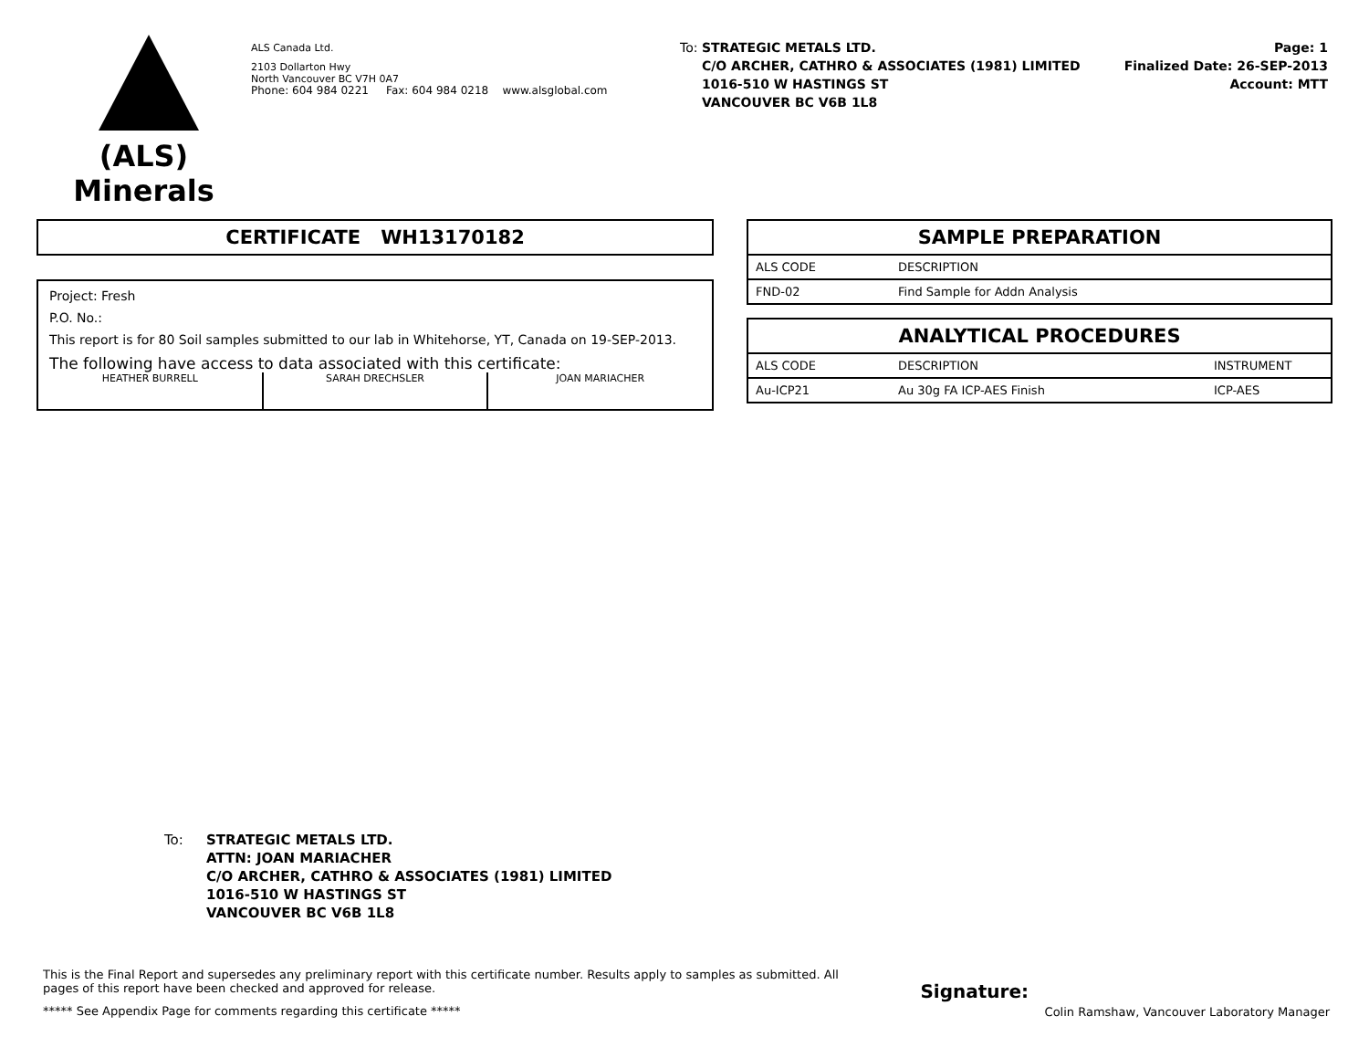(ALS)
Minerals
ALS Canada Ltd.
2103 Dollarton Hwy
North Vancouver BC V7H 0A7
Phone: 604 984 0221 Fax: 604 984 0218 www.alsglobal.com
To: STRATEGIC METALS LTD.
C/O ARCHER, CATHRO & ASSOCIATES (1981) LIMITED
1016-510 W HASTINGS ST
VANCOUVER BC V6B 1L8
Page: 1
Finalized Date: 26-SEP-2013
Account: MTT
CERTIFICATE WH13170182
Project: Fresh
P.O. No.:
This report is for 80 Soil samples submitted to our lab in Whitehorse, YT, Canada on 19-SEP-2013.
The following have access to data associated with this certificate:
HEATHER BURRELL SARAH DRECHSLER JOAN MARIACHER
SAMPLE PREPARATION
| ALS CODE | DESCRIPTION |
| FND-02 | Find Sample for Addn Analysis |
ANALYTICAL PROCEDURES
| ALS CODE | DESCRIPTION | INSTRUMENT |
| Au-ICP21 | Au 30g FA ICP-AES Finish | ICP-AES |
To: STRATEGIC METALS LTD.
ATTN: JOAN MARIACHER
C/O ARCHER, CATHRO & ASSOCIATES (1981) LIMITED
1016-510 W HASTINGS ST
VANCOUVER BC V6B 1L8
This is the Final Report and supersedes any preliminary report with this certificate number. Results apply to samples as submitted. All pages of this report have been checked and approved for release.
***** See Appendix Page for comments regarding this certificate *****
Signature:
Colin Ramshaw, Vancouver Laboratory Manager